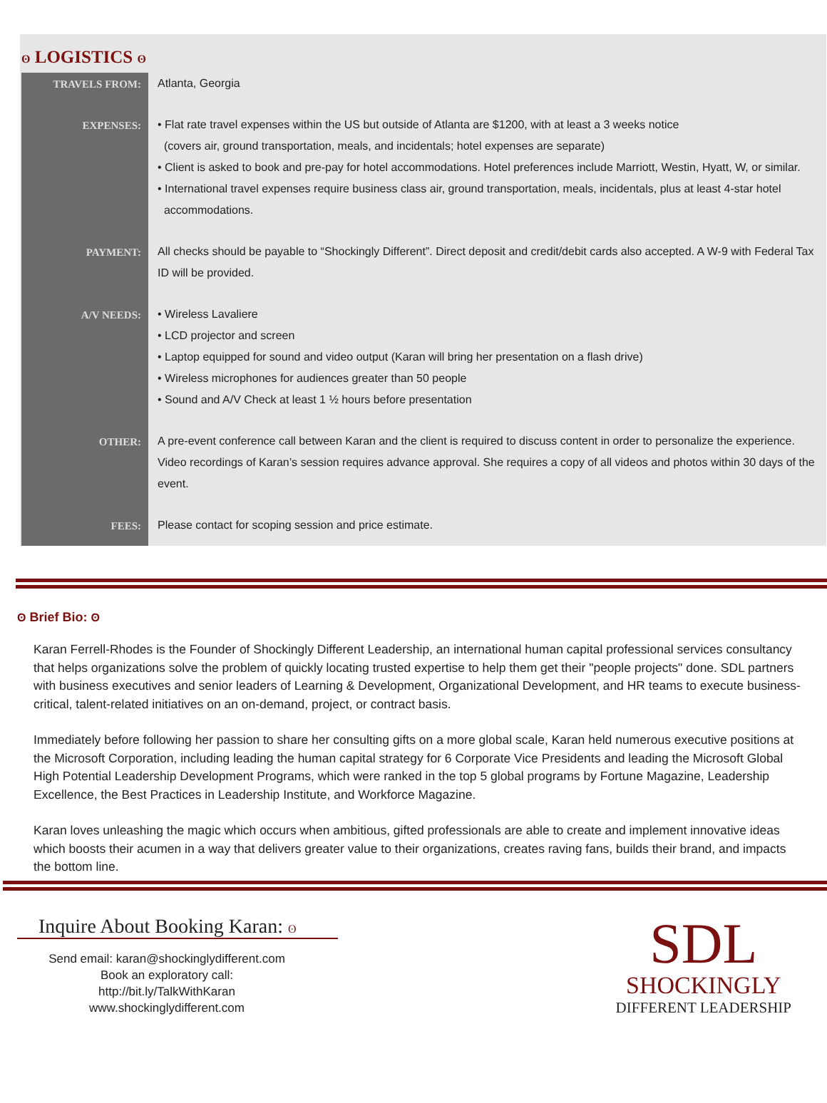ʘ LOGISTICS ʘ
| TRAVELS FROM: | Atlanta, Georgia |
| EXPENSES: | • Flat rate travel expenses within the US but outside of Atlanta are $1200, with at least a 3 weeks notice (covers air, ground transportation, meals, and incidentals; hotel expenses are separate) • Client is asked to book and pre-pay for hotel accommodations. Hotel preferences include Marriott, Westin, Hyatt, W, or similar. • International travel expenses require business class air, ground transportation, meals, incidentals, plus at least 4-star hotel accommodations. |
| PAYMENT: | All checks should be payable to “Shockingly Different”. Direct deposit and credit/debit cards also accepted. A W-9 with Federal Tax ID will be provided. |
| A/V NEEDS: | • Wireless Lavaliere • LCD projector and screen • Laptop equipped for sound and video output (Karan will bring her presentation on a flash drive) • Wireless microphones for audiences greater than 50 people • Sound and A/V Check at least 1 ½ hours before presentation |
| OTHER: | A pre-event conference call between Karan and the client is required to discuss content in order to personalize the experience. Video recordings of Karan’s session requires advance approval. She requires a copy of all videos and photos within 30 days of the event. |
| FEES: | Please contact for scoping session and price estimate. |
ʘ Brief Bio: ʘ
Karan Ferrell-Rhodes is the Founder of Shockingly Different Leadership, an international human capital professional services consultancy that helps organizations solve the problem of quickly locating trusted expertise to help them get their "people projects" done. SDL partners with business executives and senior leaders of Learning & Development, Organizational Development, and HR teams to execute business-critical, talent-related initiatives on an on-demand, project, or contract basis.
Immediately before following her passion to share her consulting gifts on a more global scale, Karan held numerous executive positions at the Microsoft Corporation, including leading the human capital strategy for 6 Corporate Vice Presidents and leading the Microsoft Global High Potential Leadership Development Programs, which were ranked in the top 5 global programs by Fortune Magazine, Leadership Excellence, the Best Practices in Leadership Institute, and Workforce Magazine.
Karan loves unleashing the magic which occurs when ambitious, gifted professionals are able to create and implement innovative ideas which boosts their acumen in a way that delivers greater value to their organizations, creates raving fans, builds their brand, and impacts the bottom line.
Inquire About Booking Karan: ʘ
Send email: karan@shockinglydifferent.com
Book an exploratory call:
http://bit.ly/TalkWithKaran
www.shockinglydifferent.com
SDL
SHOCKINGLY
DIFFERENT LEADERSHIP